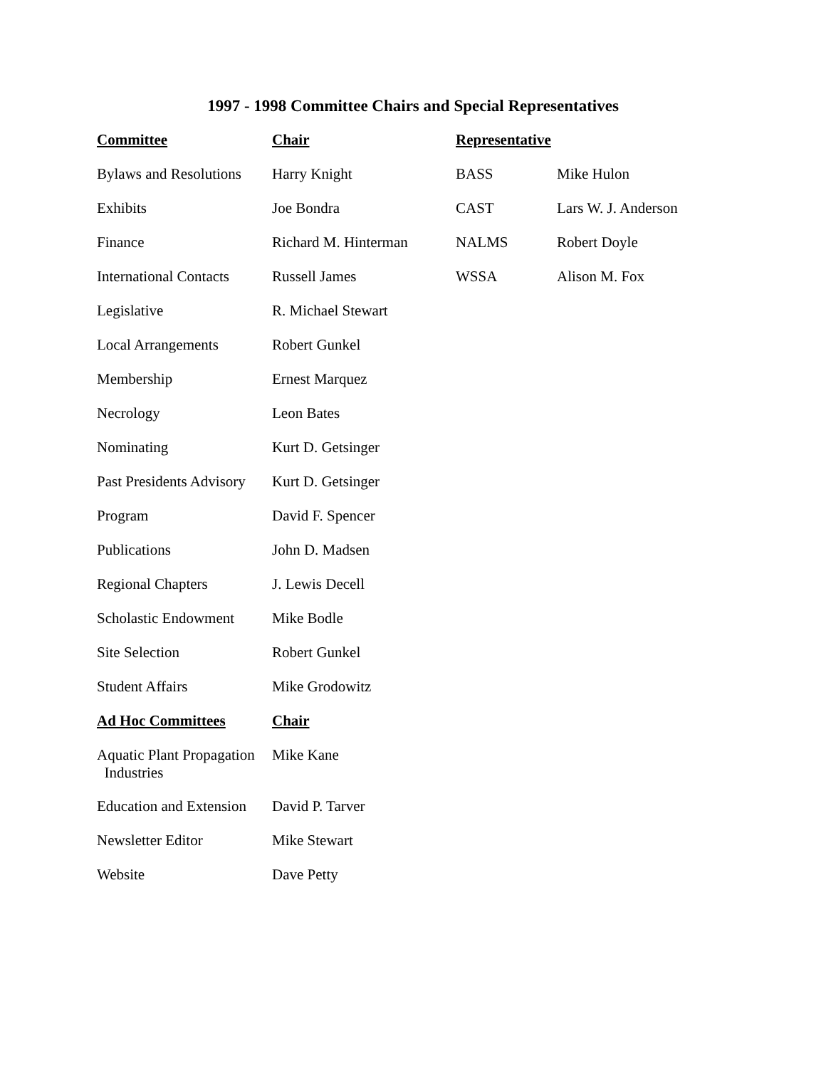1997 - 1998 Committee Chairs and Special Representatives
| Committee | Chair | Representative | |
| --- | --- | --- | --- |
| Bylaws and Resolutions | Harry Knight | BASS | Mike Hulon |
| Exhibits | Joe Bondra | CAST | Lars W. J. Anderson |
| Finance | Richard M. Hinterman | NALMS | Robert Doyle |
| International Contacts | Russell James | WSSA | Alison M. Fox |
| Legislative | R. Michael Stewart | | |
| Local Arrangements | Robert Gunkel | | |
| Membership | Ernest Marquez | | |
| Necrology | Leon Bates | | |
| Nominating | Kurt D. Getsinger | | |
| Past Presidents Advisory | Kurt D. Getsinger | | |
| Program | David F. Spencer | | |
| Publications | John D. Madsen | | |
| Regional Chapters | J. Lewis Decell | | |
| Scholastic Endowment | Mike Bodle | | |
| Site Selection | Robert Gunkel | | |
| Student Affairs | Mike Grodowitz | | |
| Ad Hoc Committees | Chair | | |
| Aquatic Plant Propagation Industries | Mike Kane | | |
| Education and Extension | David P. Tarver | | |
| Newsletter Editor | Mike Stewart | | |
| Website | Dave Petty | | |